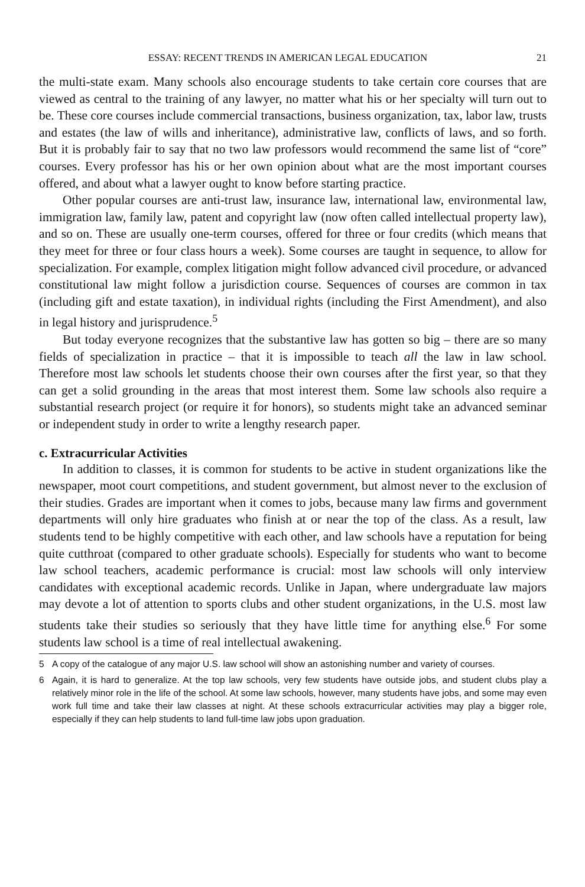ESSAY: RECENT TRENDS IN AMERICAN LEGAL EDUCATION 21
the multi-state exam. Many schools also encourage students to take certain core courses that are viewed as central to the training of any lawyer, no matter what his or her specialty will turn out to be. These core courses include commercial transactions, business organization, tax, labor law, trusts and estates (the law of wills and inheritance), administrative law, conflicts of laws, and so forth. But it is probably fair to say that no two law professors would recommend the same list of “core” courses. Every professor has his or her own opinion about what are the most important courses offered, and about what a lawyer ought to know before starting practice.
Other popular courses are anti-trust law, insurance law, international law, environmental law, immigration law, family law, patent and copyright law (now often called intellectual property law), and so on. These are usually one-term courses, offered for three or four credits (which means that they meet for three or four class hours a week). Some courses are taught in sequence, to allow for specialization. For example, complex litigation might follow advanced civil procedure, or advanced constitutional law might follow a jurisdiction course. Sequences of courses are common in tax (including gift and estate taxation), in individual rights (including the First Amendment), and also in legal history and jurisprudence.<sup>5</sup>
But today everyone recognizes that the substantive law has gotten so big – there are so many fields of specialization in practice – that it is impossible to teach all the law in law school. Therefore most law schools let students choose their own courses after the first year, so that they can get a solid grounding in the areas that most interest them. Some law schools also require a substantial research project (or require it for honors), so students might take an advanced seminar or independent study in order to write a lengthy research paper.
c. Extracurricular Activities
In addition to classes, it is common for students to be active in student organizations like the newspaper, moot court competitions, and student government, but almost never to the exclusion of their studies. Grades are important when it comes to jobs, because many law firms and government departments will only hire graduates who finish at or near the top of the class. As a result, law students tend to be highly competitive with each other, and law schools have a reputation for being quite cutthroat (compared to other graduate schools). Especially for students who want to become law school teachers, academic performance is crucial: most law schools will only interview candidates with exceptional academic records. Unlike in Japan, where undergraduate law majors may devote a lot of attention to sports clubs and other student organizations, in the U.S. most law students take their studies so seriously that they have little time for anything else.<sup>6</sup> For some students law school is a time of real intellectual awakening.
5 A copy of the catalogue of any major U.S. law school will show an astonishing number and variety of courses.
6 Again, it is hard to generalize. At the top law schools, very few students have outside jobs, and student clubs play a relatively minor role in the life of the school. At some law schools, however, many students have jobs, and some may even work full time and take their law classes at night. At these schools extracurricular activities may play a bigger role, especially if they can help students to land full-time law jobs upon graduation.